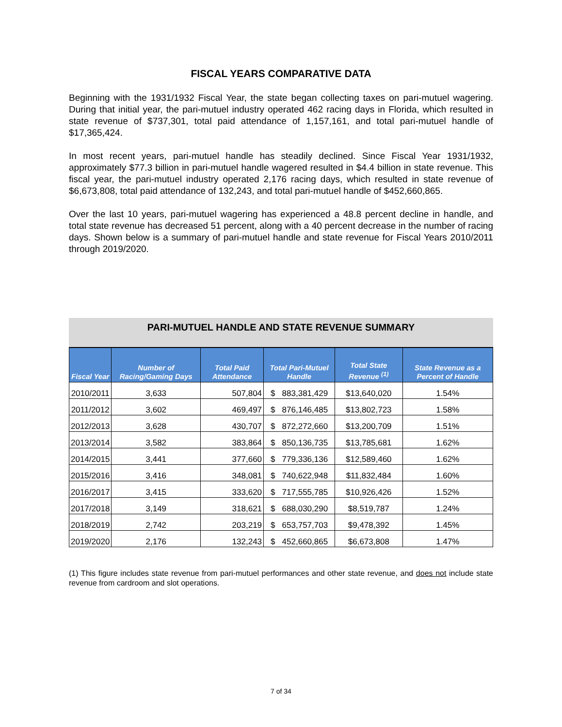FISCAL YEARS COMPARATIVE DATA
Beginning with the 1931/1932 Fiscal Year, the state began collecting taxes on pari-mutuel wagering. During that initial year, the pari-mutuel industry operated 462 racing days in Florida, which resulted in state revenue of $737,301, total paid attendance of 1,157,161, and total pari-mutuel handle of $17,365,424.
In most recent years, pari-mutuel handle has steadily declined. Since Fiscal Year 1931/1932, approximately $77.3 billion in pari-mutuel handle wagered resulted in $4.4 billion in state revenue. This fiscal year, the pari-mutuel industry operated 2,176 racing days, which resulted in state revenue of $6,673,808, total paid attendance of 132,243, and total pari-mutuel handle of $452,660,865.
Over the last 10 years, pari-mutuel wagering has experienced a 48.8 percent decline in handle, and total state revenue has decreased 51 percent, along with a 40 percent decrease in the number of racing days. Shown below is a summary of pari-mutuel handle and state revenue for Fiscal Years 2010/2011 through 2019/2020.
PARI-MUTUEL HANDLE AND STATE REVENUE SUMMARY
| Fiscal Year | Number of Racing/Gaming Days | Total Paid Attendance | Total Pari-Mutuel Handle | Total State Revenue <sup>(1)</sup> | State Revenue as a Percent of Handle |
| --- | --- | --- | --- | --- | --- |
| 2010/2011 | 3,633 | 507,804 | $ 883,381,429 | $13,640,020 | 1.54% |
| 2011/2012 | 3,602 | 469,497 | $ 876,146,485 | $13,802,723 | 1.58% |
| 2012/2013 | 3,628 | 430,707 | $ 872,272,660 | $13,200,709 | 1.51% |
| 2013/2014 | 3,582 | 383,864 | $ 850,136,735 | $13,785,681 | 1.62% |
| 2014/2015 | 3,441 | 377,660 | $ 779,336,136 | $12,589,460 | 1.62% |
| 2015/2016 | 3,416 | 348,081 | $ 740,622,948 | $11,832,484 | 1.60% |
| 2016/2017 | 3,415 | 333,620 | $ 717,555,785 | $10,926,426 | 1.52% |
| 2017/2018 | 3,149 | 318,621 | $ 688,030,290 | $8,519,787 | 1.24% |
| 2018/2019 | 2,742 | 203,219 | $ 653,757,703 | $9,478,392 | 1.45% |
| 2019/2020 | 2,176 | 132,243 | $ 452,660,865 | $6,673,808 | 1.47% |
(1) This figure includes state revenue from pari-mutuel performances and other state revenue, and does not include state revenue from cardroom and slot operations.
7 of 34